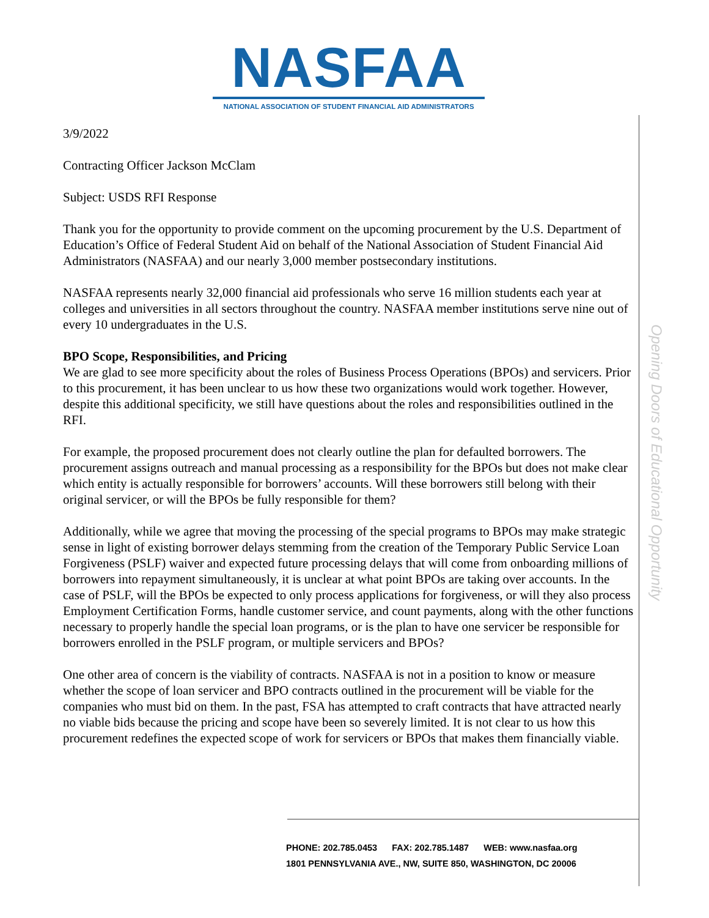NASFAA
NATIONAL ASSOCIATION OF STUDENT FINANCIAL AID ADMINISTRATORS
Opening Doors of Educational Opportunity
3/9/2022
Contracting Officer Jackson McClam
Subject: USDS RFI Response
Thank you for the opportunity to provide comment on the upcoming procurement by the U.S. Department of Education’s Office of Federal Student Aid on behalf of the National Association of Student Financial Aid Administrators (NASFAA) and our nearly 3,000 member postsecondary institutions.
NASFAA represents nearly 32,000 financial aid professionals who serve 16 million students each year at colleges and universities in all sectors throughout the country. NASFAA member institutions serve nine out of every 10 undergraduates in the U.S.
BPO Scope, Responsibilities, and Pricing
We are glad to see more specificity about the roles of Business Process Operations (BPOs) and servicers. Prior to this procurement, it has been unclear to us how these two organizations would work together. However, despite this additional specificity, we still have questions about the roles and responsibilities outlined in the RFI.
For example, the proposed procurement does not clearly outline the plan for defaulted borrowers. The procurement assigns outreach and manual processing as a responsibility for the BPOs but does not make clear which entity is actually responsible for borrowers’ accounts. Will these borrowers still belong with their original servicer, or will the BPOs be fully responsible for them?
Additionally, while we agree that moving the processing of the special programs to BPOs may make strategic sense in light of existing borrower delays stemming from the creation of the Temporary Public Service Loan Forgiveness (PSLF) waiver and expected future processing delays that will come from onboarding millions of borrowers into repayment simultaneously, it is unclear at what point BPOs are taking over accounts. In the case of PSLF, will the BPOs be expected to only process applications for forgiveness, or will they also process Employment Certification Forms, handle customer service, and count payments, along with the other functions necessary to properly handle the special loan programs, or is the plan to have one servicer be responsible for borrowers enrolled in the PSLF program, or multiple servicers and BPOs?
One other area of concern is the viability of contracts. NASFAA is not in a position to know or measure whether the scope of loan servicer and BPO contracts outlined in the procurement will be viable for the companies who must bid on them. In the past, FSA has attempted to craft contracts that have attracted nearly no viable bids because the pricing and scope have been so severely limited. It is not clear to us how this procurement redefines the expected scope of work for servicers or BPOs that makes them financially viable.
PHONE: 202.785.0453 FAX: 202.785.1487 WEB: www.nasfaa.org
1801 PENNSYLVANIA AVE., NW, SUITE 850, WASHINGTON, DC 20006